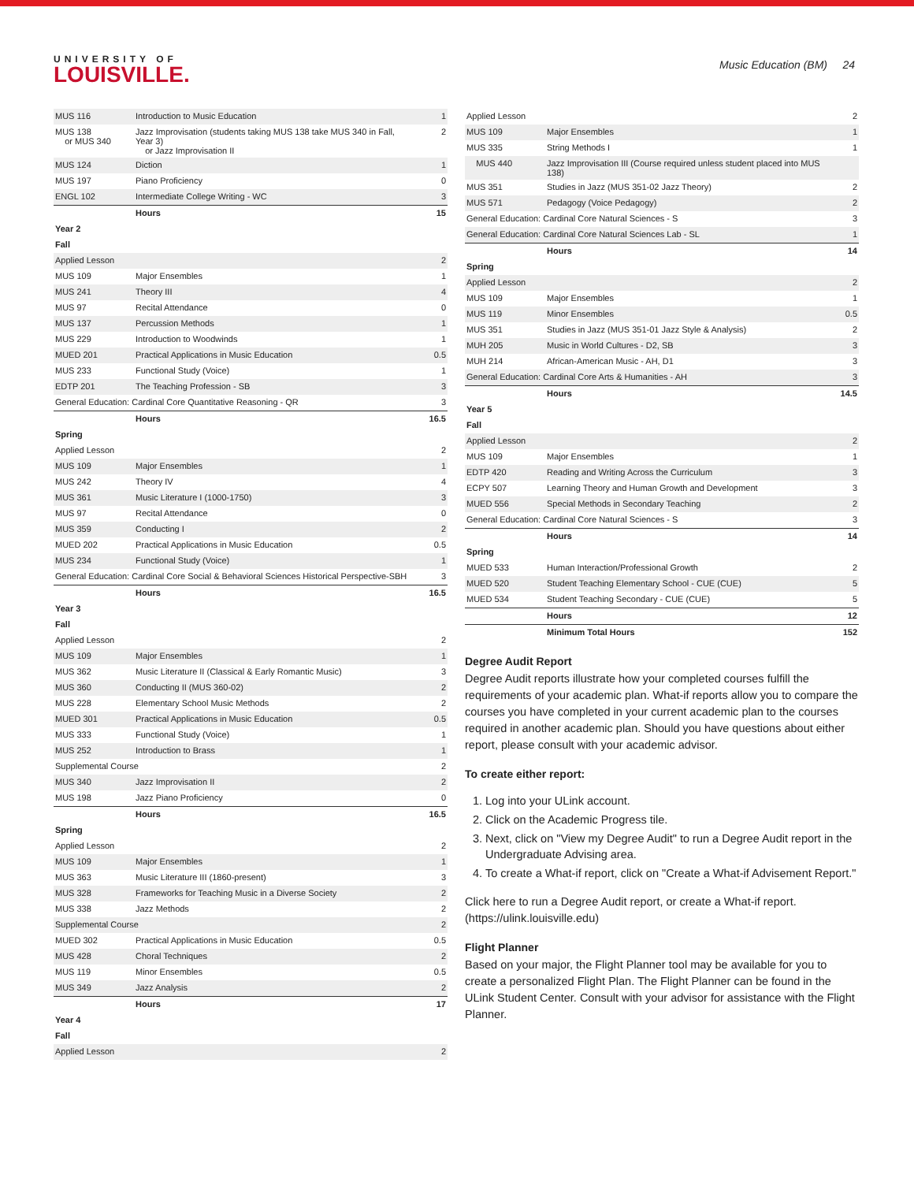UNIVERSITY OF
LOUISVILLE.
Music Education (BM) 24
| MUS 116 | Introduction to Music Education | 1 |
| MUS 138 or MUS 340 | Jazz Improvisation (students taking MUS 138 take MUS 340 in Fall, Year 3) or Jazz Improvisation II | 2 |
| MUS 124 | Diction | 1 |
| MUS 197 | Piano Proficiency | 0 |
| ENGL 102 | Intermediate College Writing - WC | 3 |
| | Hours | 15 |
| Year 2 | | |
| Fall | | |
| Applied Lesson | | 2 |
| MUS 109 | Major Ensembles | 1 |
| MUS 241 | Theory III | 4 |
| MUS 97 | Recital Attendance | 0 |
| MUS 137 | Percussion Methods | 1 |
| MUS 229 | Introduction to Woodwinds | 1 |
| MUED 201 | Practical Applications in Music Education | 0.5 |
| MUS 233 | Functional Study (Voice) | 1 |
| EDTP 201 | The Teaching Profession - SB | 3 |
| General Education: Cardinal Core Quantitative Reasoning - QR | | 3 |
| | Hours | 16.5 |
| Spring | | |
| Applied Lesson | | 2 |
| MUS 109 | Major Ensembles | 1 |
| MUS 242 | Theory IV | 4 |
| MUS 361 | Music Literature I (1000-1750) | 3 |
| MUS 97 | Recital Attendance | 0 |
| MUS 359 | Conducting I | 2 |
| MUED 202 | Practical Applications in Music Education | 0.5 |
| MUS 234 | Functional Study (Voice) | 1 |
| General Education: Cardinal Core Social & Behavioral Sciences Historical Perspective-SBH | | 3 |
| | Hours | 16.5 |
| Year 3 | | |
| Fall | | |
| Applied Lesson | | 2 |
| MUS 109 | Major Ensembles | 1 |
| MUS 362 | Music Literature II (Classical & Early Romantic Music) | 3 |
| MUS 360 | Conducting II (MUS 360-02) | 2 |
| MUS 228 | Elementary School Music Methods | 2 |
| MUED 301 | Practical Applications in Music Education | 0.5 |
| MUS 333 | Functional Study (Voice) | 1 |
| MUS 252 | Introduction to Brass | 1 |
| Supplemental Course | | 2 |
| MUS 340 | Jazz Improvisation II | 2 |
| MUS 198 | Jazz Piano Proficiency | 0 |
| | Hours | 16.5 |
| Spring | | |
| Applied Lesson | | 2 |
| MUS 109 | Major Ensembles | 1 |
| MUS 363 | Music Literature III (1860-present) | 3 |
| MUS 328 | Frameworks for Teaching Music in a Diverse Society | 2 |
| MUS 338 | Jazz Methods | 2 |
| Supplemental Course | | 2 |
| MUED 302 | Practical Applications in Music Education | 0.5 |
| MUS 428 | Choral Techniques | 2 |
| MUS 119 | Minor Ensembles | 0.5 |
| MUS 349 | Jazz Analysis | 2 |
| | Hours | 17 |
| Year 4 | | |
| Fall | | |
| Applied Lesson | | 2 |
| Applied Lesson | | 2 |
| MUS 109 | Major Ensembles | 1 |
| MUS 335 | String Methods I | 1 |
| MUS 440 | Jazz Improvisation III (Course required unless student placed into MUS 138) | |
| MUS 351 | Studies in Jazz (MUS 351-02 Jazz Theory) | 2 |
| MUS 571 | Pedagogy (Voice Pedagogy) | 2 |
| General Education: Cardinal Core Natural Sciences - S | | 3 |
| General Education: Cardinal Core Natural Sciences Lab - SL | | 1 |
| | Hours | 14 |
| Spring | | |
| Applied Lesson | | 2 |
| MUS 109 | Major Ensembles | 1 |
| MUS 119 | Minor Ensembles | 0.5 |
| MUS 351 | Studies in Jazz (MUS 351-01 Jazz Style & Analysis) | 2 |
| MUH 205 | Music in World Cultures - D2, SB | 3 |
| MUH 214 | African-American Music - AH, D1 | 3 |
| General Education: Cardinal Core Arts & Humanities - AH | | 3 |
| | Hours | 14.5 |
| Year 5 | | |
| Fall | | |
| Applied Lesson | | 2 |
| MUS 109 | Major Ensembles | 1 |
| EDTP 420 | Reading and Writing Across the Curriculum | 3 |
| ECPY 507 | Learning Theory and Human Growth and Development | 3 |
| MUED 556 | Special Methods in Secondary Teaching | 2 |
| General Education: Cardinal Core Natural Sciences - S | | 3 |
| | Hours | 14 |
| Spring | | |
| MUED 533 | Human Interaction/Professional Growth | 2 |
| MUED 520 | Student Teaching Elementary School - CUE (CUE) | 5 |
| MUED 534 | Student Teaching Secondary - CUE (CUE) | 5 |
| | Hours | 12 |
| | Minimum Total Hours | 152 |
Degree Audit Report
Degree Audit reports illustrate how your completed courses fulfill the requirements of your academic plan. What-if reports allow you to compare the courses you have completed in your current academic plan to the courses required in another academic plan. Should you have questions about either report, please consult with your academic advisor.
To create either report:
1. Log into your ULink account.
2. Click on the Academic Progress tile.
3. Next, click on "View my Degree Audit" to run a Degree Audit report in the Undergraduate Advising area.
4. To create a What-if report, click on "Create a What-if Advisement Report."
Click here to run a Degree Audit report, or create a What-if report. (https://ulink.louisville.edu)
Flight Planner
Based on your major, the Flight Planner tool may be available for you to create a personalized Flight Plan. The Flight Planner can be found in the ULink Student Center. Consult with your advisor for assistance with the Flight Planner.